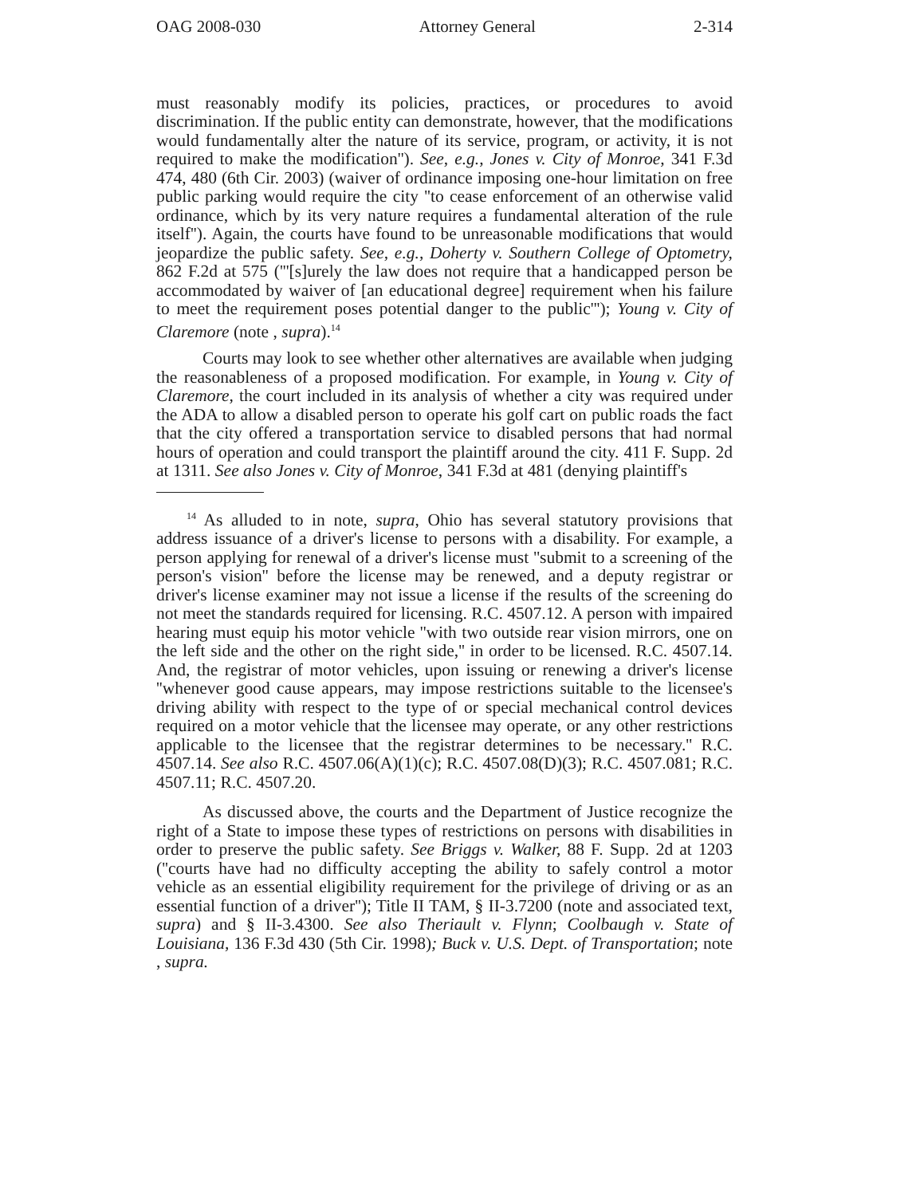OAG 2008-030 Attorney General 2-314
must reasonably modify its policies, practices, or procedures to avoid discrimination. If the public entity can demonstrate, however, that the modifications would fundamentally alter the nature of its service, program, or activity, it is not required to make the modification''). See, e.g., Jones v. City of Monroe, 341 F.3d 474, 480 (6th Cir. 2003) (waiver of ordinance imposing one-hour limitation on free public parking would require the city ''to cease enforcement of an otherwise valid ordinance, which by its very nature requires a fundamental alteration of the rule itself''). Again, the courts have found to be unreasonable modifications that would jeopardize the public safety. See, e.g., Doherty v. Southern College of Optometry, 862 F.2d at 575 ('''[s]urely the law does not require that a handicapped person be accommodated by waiver of [an educational degree] requirement when his failure to meet the requirement poses potential danger to the public'''); Young v. City of Claremore (note , supra).<sup>14</sup>
Courts may look to see whether other alternatives are available when judging the reasonableness of a proposed modification. For example, in Young v. City of Claremore, the court included in its analysis of whether a city was required under the ADA to allow a disabled person to operate his golf cart on public roads the fact that the city offered a transportation service to disabled persons that had normal hours of operation and could transport the plaintiff around the city. 411 F. Supp. 2d at 1311. See also Jones v. City of Monroe, 341 F.3d at 481 (denying plaintiff's
<sup>14</sup> As alluded to in note, supra, Ohio has several statutory provisions that address issuance of a driver's license to persons with a disability. For example, a person applying for renewal of a driver's license must ''submit to a screening of the person's vision'' before the license may be renewed, and a deputy registrar or driver's license examiner may not issue a license if the results of the screening do not meet the standards required for licensing. R.C. 4507.12. A person with impaired hearing must equip his motor vehicle ''with two outside rear vision mirrors, one on the left side and the other on the right side,'' in order to be licensed. R.C. 4507.14. And, the registrar of motor vehicles, upon issuing or renewing a driver's license ''whenever good cause appears, may impose restrictions suitable to the licensee's driving ability with respect to the type of or special mechanical control devices required on a motor vehicle that the licensee may operate, or any other restrictions applicable to the licensee that the registrar determines to be necessary.'' R.C. 4507.14. See also R.C. 4507.06(A)(1)(c); R.C. 4507.08(D)(3); R.C. 4507.081; R.C. 4507.11; R.C. 4507.20.
As discussed above, the courts and the Department of Justice recognize the right of a State to impose these types of restrictions on persons with disabilities in order to preserve the public safety. See Briggs v. Walker, 88 F. Supp. 2d at 1203 (''courts have had no difficulty accepting the ability to safely control a motor vehicle as an essential eligibility requirement for the privilege of driving or as an essential function of a driver''); Title II TAM, § II-3.7200 (note and associated text, supra) and § II-3.4300. See also Theriault v. Flynn; Coolbaugh v. State of Louisiana, 136 F.3d 430 (5th Cir. 1998); Buck v. U.S. Dept. of Transportation; note , supra.